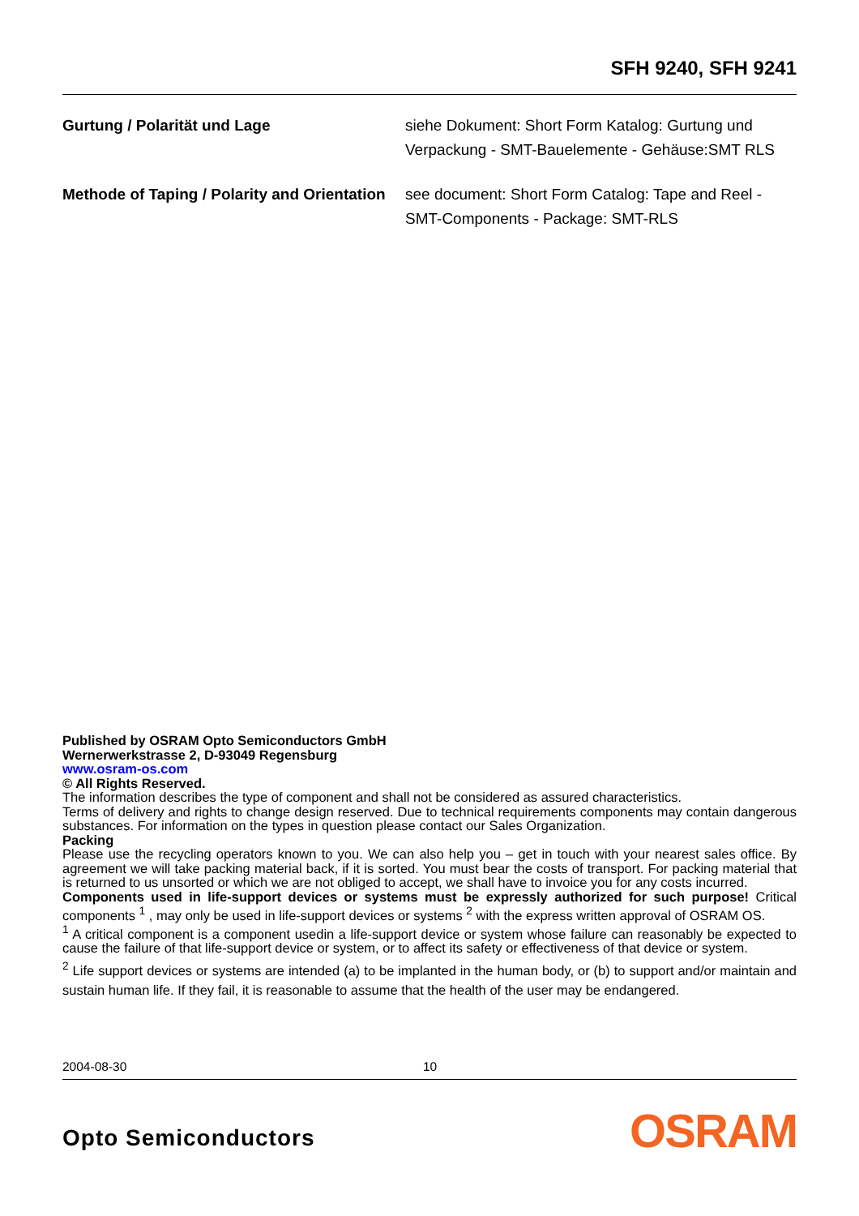SFH 9240, SFH 9241
Gurtung / Polarität und Lage siehe Dokument: Short Form Katalog: Gurtung und Verpackung - SMT-Bauelemente - Gehäuse:SMT RLS
Methode of Taping / Polarity and Orientation
see document: Short Form Catalog: Tape and Reel - SMT-Components - Package: SMT-RLS
Published by OSRAM Opto Semiconductors GmbH
Wernerwerkstrasse 2, D-93049 Regensburg
www.osram-os.com
© All Rights Reserved.
The information describes the type of component and shall not be considered as assured characteristics.
Terms of delivery and rights to change design reserved. Due to technical requirements components may contain dangerous substances. For information on the types in question please contact our Sales Organization.
Packing
Please use the recycling operators known to you. We can also help you – get in touch with your nearest sales office. By agreement we will take packing material back, if it is sorted. You must bear the costs of transport. For packing material that is returned to us unsorted or which we are not obliged to accept, we shall have to invoice you for any costs incurred.
Components used in life-support devices or systems must be expressly authorized for such purpose! Critical components <sup>1</sup> , may only be used in life-support devices or systems <sup>2</sup> with the express written approval of OSRAM OS.
<sup>1</sup> A critical component is a component usedin a life-support device or system whose failure can reasonably be expected to cause the failure of that life-support device or system, or to affect its safety or effectiveness of that device or system.
<sup>2</sup> Life support devices or systems are intended (a) to be implanted in the human body, or (b) to support and/or maintain and sustain human life. If they fail, it is reasonable to assume that the health of the user may be endangered.
2004-08-30 10
Opto Semiconductors OSRAM